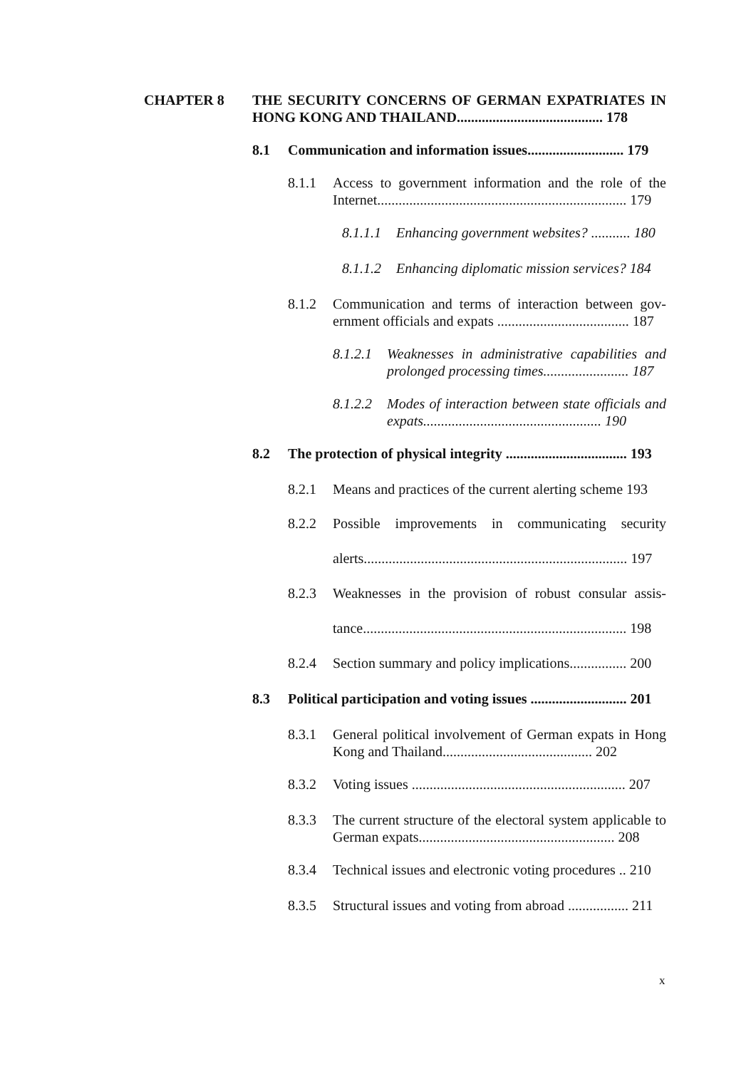CHAPTER 8 THE SECURITY CONCERNS OF GERMAN EXPATRIATES IN HONG KONG AND THAILAND......................................... 178
8.1 Communication and information issues........................... 179
8.1.1 Access to government information and the role of the Internet...................................................................... 179
8.1.1.1
Enhancing government websites? ........... 180
8.1.1.2
Enhancing diplomatic mission services? 184
8.1.2 Communication and terms of interaction between gov-ernment officials and expats ..................................... 187
8.1.2.1
Weaknesses in administrative capabilities and prolonged processing times........................ 187
8.1.2.2
Modes of interaction between state officials and expats.................................................. 190
8.2 The protection of physical integrity .................................. 193
8.2.1 Means and practices of the current alerting scheme 193
8.2.2
Possible improvements in communicating security alerts.......................................................................... 197
8.2.3
Weaknesses in the provision of robust consular assis-tance.......................................................................... 198
8.2.4 Section summary and policy implications................ 200
8.3 Political participation and voting issues ........................... 201
8.3.1 General political involvement of German expats in Hong Kong and Thailand.......................................... 202
8.3.2 Voting issues ............................................................ 207
8.3.3 The current structure of the electoral system applicable to German expats....................................................... 208
8.3.4 Technical issues and electronic voting procedures .. 210
8.3.5 Structural issues and voting from abroad ................. 211
x